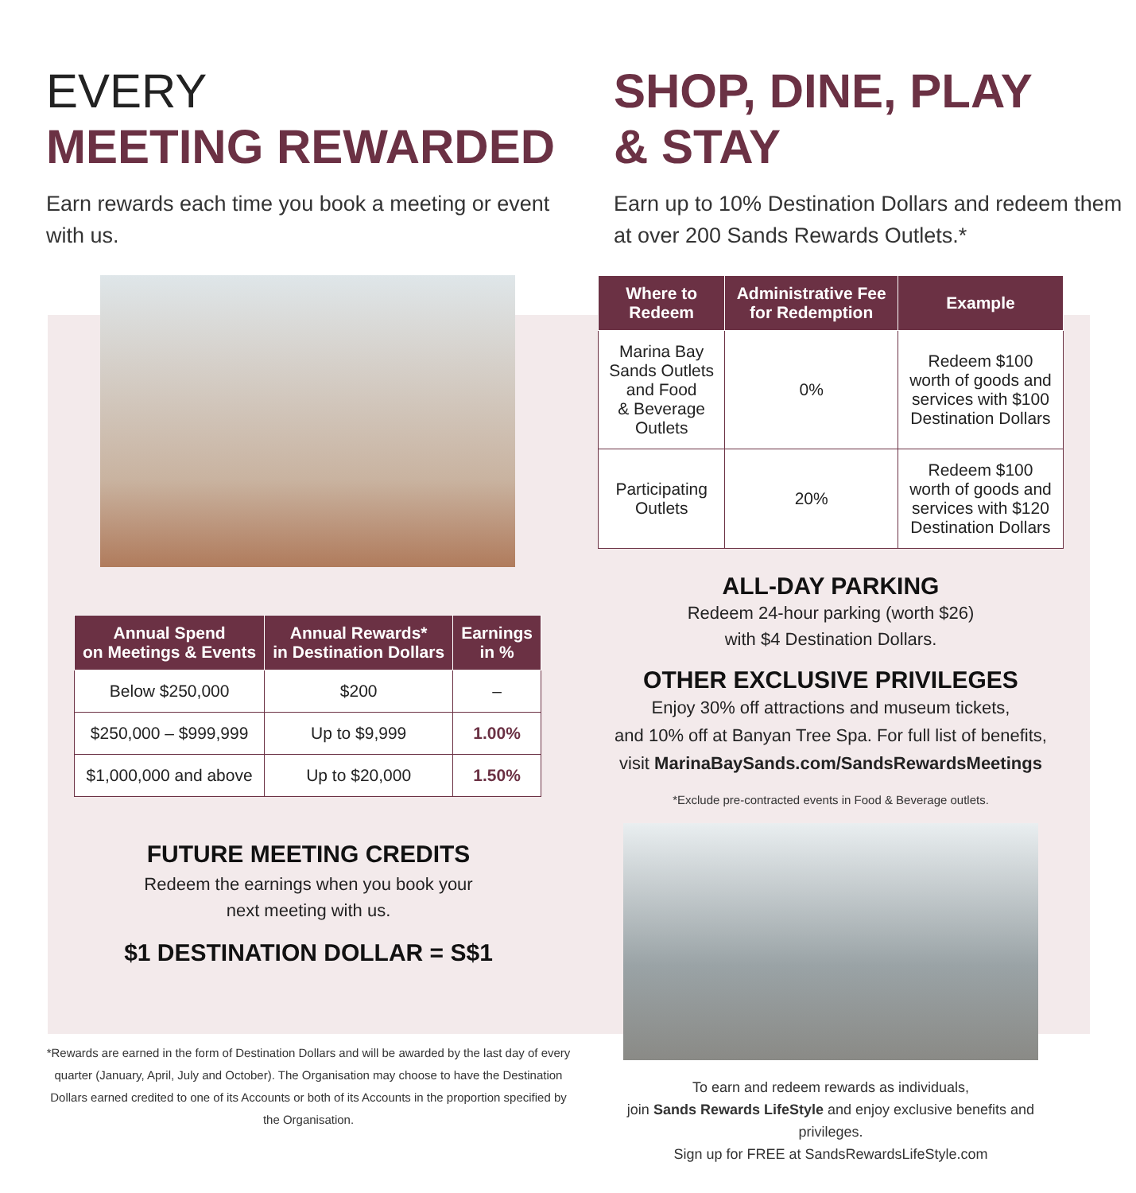EVERY
MEETING REWARDED
Earn rewards each time you book a meeting or event with us.
| Annual Spend on Meetings & Events | Annual Rewards* in Destination Dollars | Earnings in % |
| --- | --- | --- |
| Below $250,000 | $200 | – |
| $250,000 – $999,999 | Up to $9,999 | 1.00% |
| $1,000,000 and above | Up to $20,000 | 1.50% |
FUTURE MEETING CREDITS
Redeem the earnings when you book your
next meeting with us.
$1 DESTINATION DOLLAR = S$1
*Rewards are earned in the form of Destination Dollars and will be awarded by the last day of every quarter (January, April, July and October). The Organisation may choose to have the Destination Dollars earned credited to one of its Accounts or both of its Accounts in the proportion specified by the Organisation.
SHOP, DINE, PLAY
& STAY
Earn up to 10% Destination Dollars and redeem them at over 200 Sands Rewards Outlets.*
| Where to Redeem | Administrative Fee for Redemption | Example |
| --- | --- | --- |
| Marina Bay Sands Outlets and Food & Beverage Outlets | 0% | Redeem $100 worth of goods and services with $100 Destination Dollars |
| Participating Outlets | 20% | Redeem $100 worth of goods and services with $120 Destination Dollars |
ALL-DAY PARKING
Redeem 24-hour parking (worth $26)
with $4 Destination Dollars.
OTHER EXCLUSIVE PRIVILEGES
Enjoy 30% off attractions and museum tickets,
and 10% off at Banyan Tree Spa. For full list of benefits,
visit MarinaBaySands.com/SandsRewardsMeetings
*Exclude pre-contracted events in Food & Beverage outlets.
To earn and redeem rewards as individuals,
join Sands Rewards LifeStyle and enjoy exclusive benefits and privileges.
Sign up for FREE at SandsRewardsLifeStyle.com